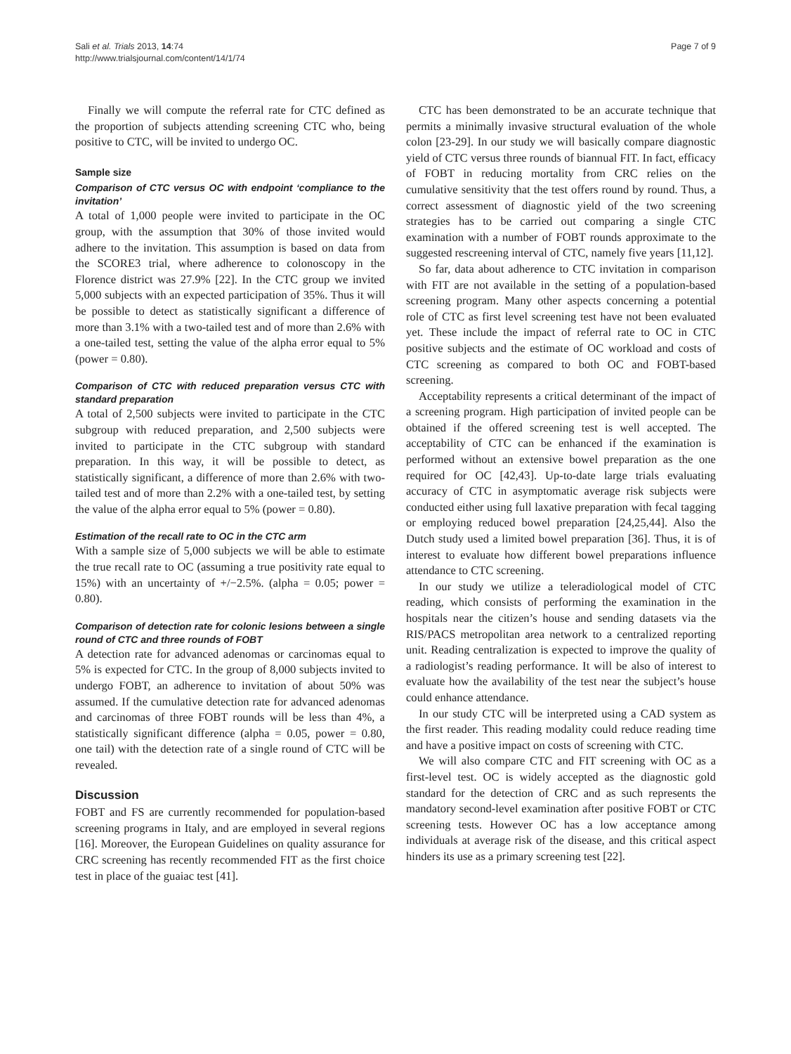Sali et al. Trials 2013, 14:74
http://www.trialsjournal.com/content/14/1/74
Page 7 of 9
Finally we will compute the referral rate for CTC defined as the proportion of subjects attending screening CTC who, being positive to CTC, will be invited to undergo OC.
Sample size
Comparison of CTC versus OC with endpoint ‘compliance to the invitation’
A total of 1,000 people were invited to participate in the OC group, with the assumption that 30% of those invited would adhere to the invitation. This assumption is based on data from the SCORE3 trial, where adherence to colonoscopy in the Florence district was 27.9% [22]. In the CTC group we invited 5,000 subjects with an expected participation of 35%. Thus it will be possible to detect as statistically significant a difference of more than 3.1% with a two-tailed test and of more than 2.6% with a one-tailed test, setting the value of the alpha error equal to 5% (power = 0.80).
Comparison of CTC with reduced preparation versus CTC with standard preparation
A total of 2,500 subjects were invited to participate in the CTC subgroup with reduced preparation, and 2,500 subjects were invited to participate in the CTC subgroup with standard preparation. In this way, it will be possible to detect, as statistically significant, a difference of more than 2.6% with two-tailed test and of more than 2.2% with a one-tailed test, by setting the value of the alpha error equal to 5% (power = 0.80).
Estimation of the recall rate to OC in the CTC arm
With a sample size of 5,000 subjects we will be able to estimate the true recall rate to OC (assuming a true positivity rate equal to 15%) with an uncertainty of +/−2.5%. (alpha = 0.05; power = 0.80).
Comparison of detection rate for colonic lesions between a single round of CTC and three rounds of FOBT
A detection rate for advanced adenomas or carcinomas equal to 5% is expected for CTC. In the group of 8,000 subjects invited to undergo FOBT, an adherence to invitation of about 50% was assumed. If the cumulative detection rate for advanced adenomas and carcinomas of three FOBT rounds will be less than 4%, a statistically significant difference (alpha = 0.05, power = 0.80, one tail) with the detection rate of a single round of CTC will be revealed.
Discussion
FOBT and FS are currently recommended for population-based screening programs in Italy, and are employed in several regions [16]. Moreover, the European Guidelines on quality assurance for CRC screening has recently recommended FIT as the first choice test in place of the guaiac test [41].
CTC has been demonstrated to be an accurate technique that permits a minimally invasive structural evaluation of the whole colon [23-29]. In our study we will basically compare diagnostic yield of CTC versus three rounds of biannual FIT. In fact, efficacy of FOBT in reducing mortality from CRC relies on the cumulative sensitivity that the test offers round by round. Thus, a correct assessment of diagnostic yield of the two screening strategies has to be carried out comparing a single CTC examination with a number of FOBT rounds approximate to the suggested rescreening interval of CTC, namely five years [11,12].
So far, data about adherence to CTC invitation in comparison with FIT are not available in the setting of a population-based screening program. Many other aspects concerning a potential role of CTC as first level screening test have not been evaluated yet. These include the impact of referral rate to OC in CTC positive subjects and the estimate of OC workload and costs of CTC screening as compared to both OC and FOBT-based screening.
Acceptability represents a critical determinant of the impact of a screening program. High participation of invited people can be obtained if the offered screening test is well accepted. The acceptability of CTC can be enhanced if the examination is performed without an extensive bowel preparation as the one required for OC [42,43]. Up-to-date large trials evaluating accuracy of CTC in asymptomatic average risk subjects were conducted either using full laxative preparation with fecal tagging or employing reduced bowel preparation [24,25,44]. Also the Dutch study used a limited bowel preparation [36]. Thus, it is of interest to evaluate how different bowel preparations influence attendance to CTC screening.
In our study we utilize a teleradiological model of CTC reading, which consists of performing the examination in the hospitals near the citizen’s house and sending datasets via the RIS/PACS metropolitan area network to a centralized reporting unit. Reading centralization is expected to improve the quality of a radiologist’s reading performance. It will be also of interest to evaluate how the availability of the test near the subject’s house could enhance attendance.
In our study CTC will be interpreted using a CAD system as the first reader. This reading modality could reduce reading time and have a positive impact on costs of screening with CTC.
We will also compare CTC and FIT screening with OC as a first-level test. OC is widely accepted as the diagnostic gold standard for the detection of CRC and as such represents the mandatory second-level examination after positive FOBT or CTC screening tests. However OC has a low acceptance among individuals at average risk of the disease, and this critical aspect hinders its use as a primary screening test [22].